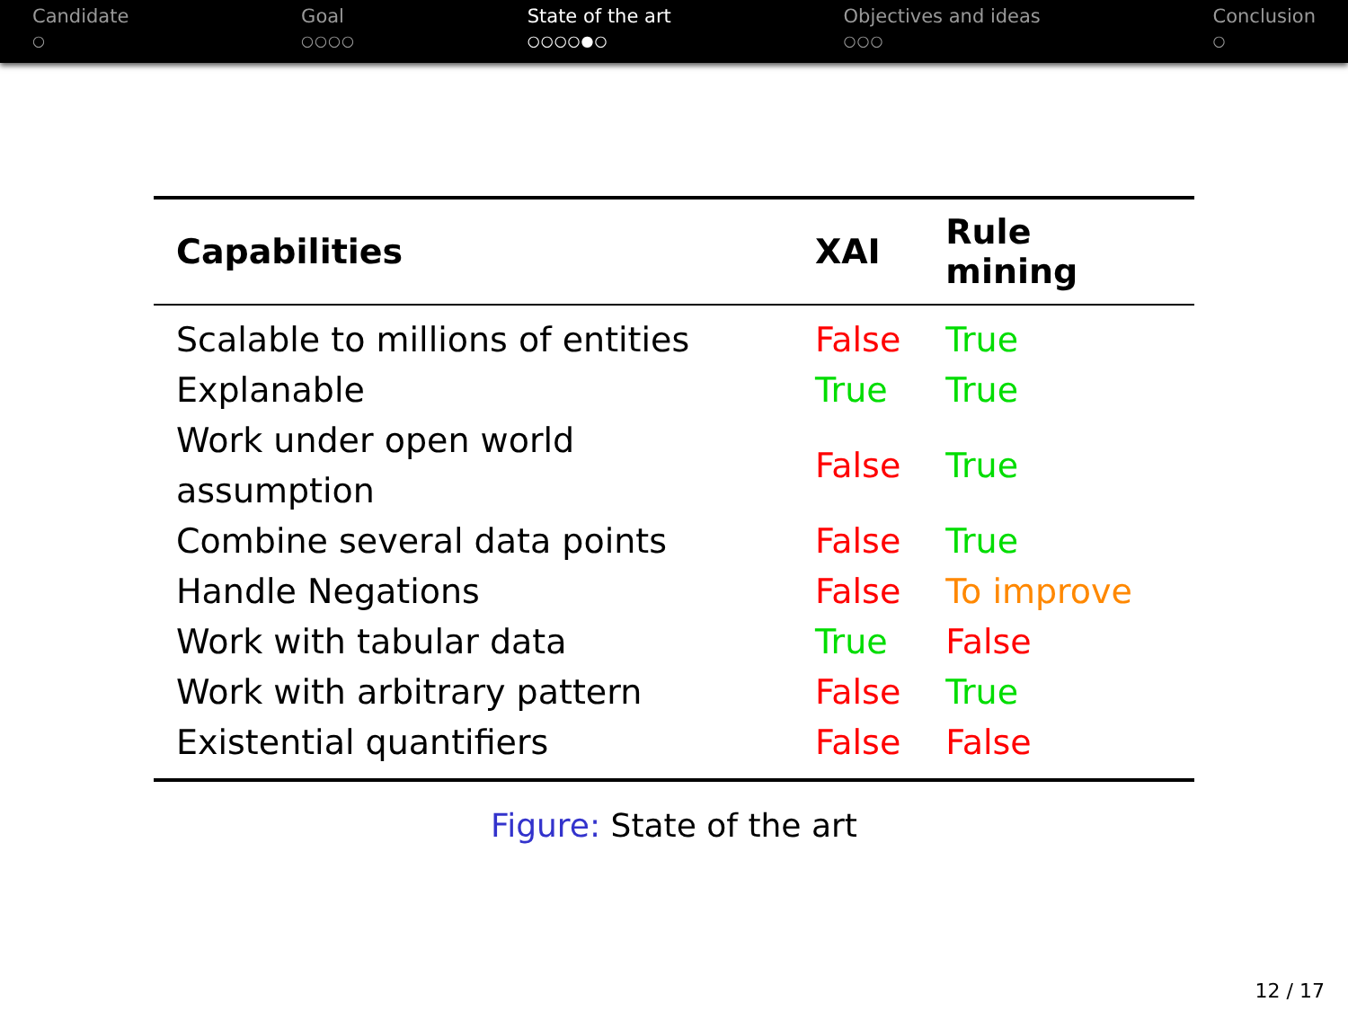Candidate
○
Goal
○○○○
State of the art
○○○○●○
Objectives and ideas
○○○
Conclusion
○
| Capabilities | XAI | Rule mining |
| --- | --- | --- |
| Scalable to millions of entities | False | True |
| Explanable | True | True |
| Work under open world assumption | False | True |
| Combine several data points | False | True |
| Handle Negations | False | To improve |
| Work with tabular data | True | False |
| Work with arbitrary pattern | False | True |
| Existential quantifiers | False | False |
Figure: State of the art
12 / 17